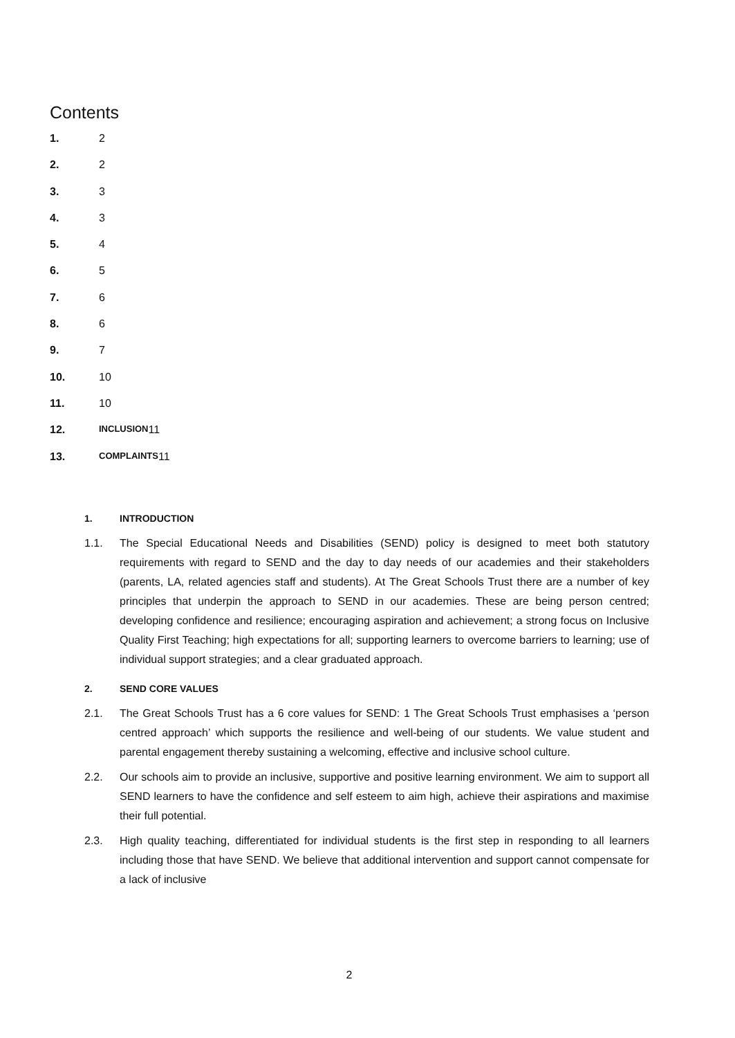Contents
1. 2
2. 2
3. 3
4. 3
5. 4
6. 5
7. 6
8. 6
9. 7
10. 10
11. 10
12. INCLUSION 11
13. COMPLAINTS 11
1. INTRODUCTION
1.1. The Special Educational Needs and Disabilities (SEND) policy is designed to meet both statutory requirements with regard to SEND and the day to day needs of our academies and their stakeholders (parents, LA, related agencies staff and students). At The Great Schools Trust there are a number of key principles that underpin the approach to SEND in our academies. These are being person centred; developing confidence and resilience; encouraging aspiration and achievement; a strong focus on Inclusive Quality First Teaching; high expectations for all; supporting learners to overcome barriers to learning; use of individual support strategies; and a clear graduated approach.
2. SEND CORE VALUES
2.1. The Great Schools Trust has a 6 core values for SEND: 1 The Great Schools Trust emphasises a ‘person centred approach’ which supports the resilience and well-being of our students. We value student and parental engagement thereby sustaining a welcoming, effective and inclusive school culture.
2.2. Our schools aim to provide an inclusive, supportive and positive learning environment. We aim to support all SEND learners to have the confidence and self esteem to aim high, achieve their aspirations and maximise their full potential.
2.3. High quality teaching, differentiated for individual students is the first step in responding to all learners including those that have SEND. We believe that additional intervention and support cannot compensate for a lack of inclusive
2